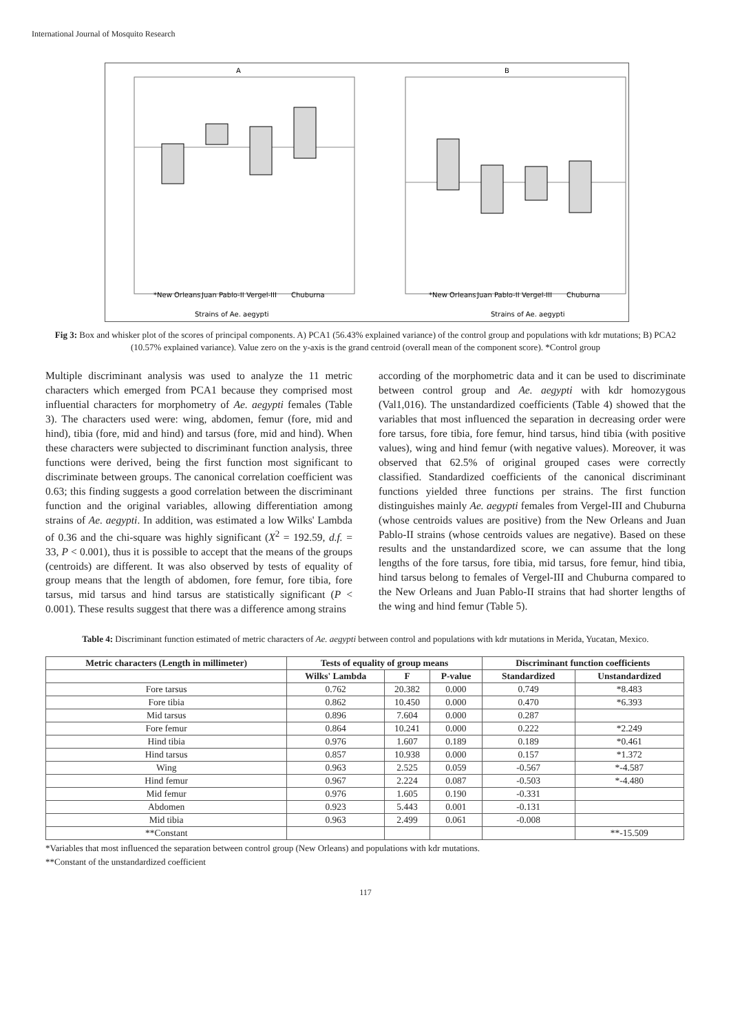International Journal of Mosquito Research
A
B
*New Orleans
Juan Pablo-II
Vergel-III
Chuburna
*New Orleans
Juan Pablo-II
Vergel-III
Chuburna
Strains of Ae. aegypti
Strains of Ae. aegypti
Fig 3: Box and whisker plot of the scores of principal components. A) PCA1 (56.43% explained variance) of the control group and populations with kdr mutations; B) PCA2 (10.57% explained variance). Value zero on the y-axis is the grand centroid (overall mean of the component score). *Control group
Multiple discriminant analysis was used to analyze the 11 metric characters which emerged from PCA1 because they comprised most influential characters for morphometry of Ae. aegypti females (Table 3). The characters used were: wing, abdomen, femur (fore, mid and hind), tibia (fore, mid and hind) and tarsus (fore, mid and hind). When these characters were subjected to discriminant function analysis, three functions were derived, being the first function most significant to discriminate between groups. The canonical correlation coefficient was 0.63; this finding suggests a good correlation between the discriminant function and the original variables, allowing differentiation among strains of Ae. aegypti. In addition, was estimated a low Wilks' Lambda of 0.36 and the chi-square was highly significant (X<sup>2</sup> = 192.59, d.f. = 33, P < 0.001), thus it is possible to accept that the means of the groups (centroids) are different. It was also observed by tests of equality of group means that the length of abdomen, fore femur, fore tibia, fore tarsus, mid tarsus and hind tarsus are statistically significant (P < 0.001). These results suggest that there was a difference among strains
according of the morphometric data and it can be used to discriminate between control group and Ae. aegypti with kdr homozygous (Val1,016). The unstandardized coefficients (Table 4) showed that the variables that most influenced the separation in decreasing order were fore tarsus, fore tibia, fore femur, hind tarsus, hind tibia (with positive values), wing and hind femur (with negative values). Moreover, it was observed that 62.5% of original grouped cases were correctly classified. Standardized coefficients of the canonical discriminant functions yielded three functions per strains. The first function distinguishes mainly Ae. aegypti females from Vergel-III and Chuburna (whose centroids values are positive) from the New Orleans and Juan Pablo-II strains (whose centroids values are negative). Based on these results and the unstandardized score, we can assume that the long lengths of the fore tarsus, fore tibia, mid tarsus, fore femur, hind tibia, hind tarsus belong to females of Vergel-III and Chuburna compared to the New Orleans and Juan Pablo-II strains that had shorter lengths of the wing and hind femur (Table 5).
Table 4: Discriminant function estimated of metric characters of Ae. aegypti between control and populations with kdr mutations in Merida, Yucatan, Mexico.
| Metric characters (Length in millimeter) | Tests of equality of group means | | | Discriminant function coefficients | |
| --- | --- | --- | --- | --- | --- |
| | Wilks' Lambda | F | P-value | Standardized | Unstandardized |
| Fore tarsus | 0.762 | 20.382 | 0.000 | 0.749 | *8.483 |
| Fore tibia | 0.862 | 10.450 | 0.000 | 0.470 | *6.393 |
| Mid tarsus | 0.896 | 7.604 | 0.000 | 0.287 | |
| Fore femur | 0.864 | 10.241 | 0.000 | 0.222 | *2.249 |
| Hind tibia | 0.976 | 1.607 | 0.189 | 0.189 | *0.461 |
| Hind tarsus | 0.857 | 10.938 | 0.000 | 0.157 | *1.372 |
| Wing | 0.963 | 2.525 | 0.059 | -0.567 | *-4.587 |
| Hind femur | 0.967 | 2.224 | 0.087 | -0.503 | *-4.480 |
| Mid femur | 0.976 | 1.605 | 0.190 | -0.331 | |
| Abdomen | 0.923 | 5.443 | 0.001 | -0.131 | |
| Mid tibia | 0.963 | 2.499 | 0.061 | -0.008 | |
| **Constant | | | | | **-15.509 |
*Variables that most influenced the separation between control group (New Orleans) and populations with kdr mutations.
**Constant of the unstandardized coefficient
117